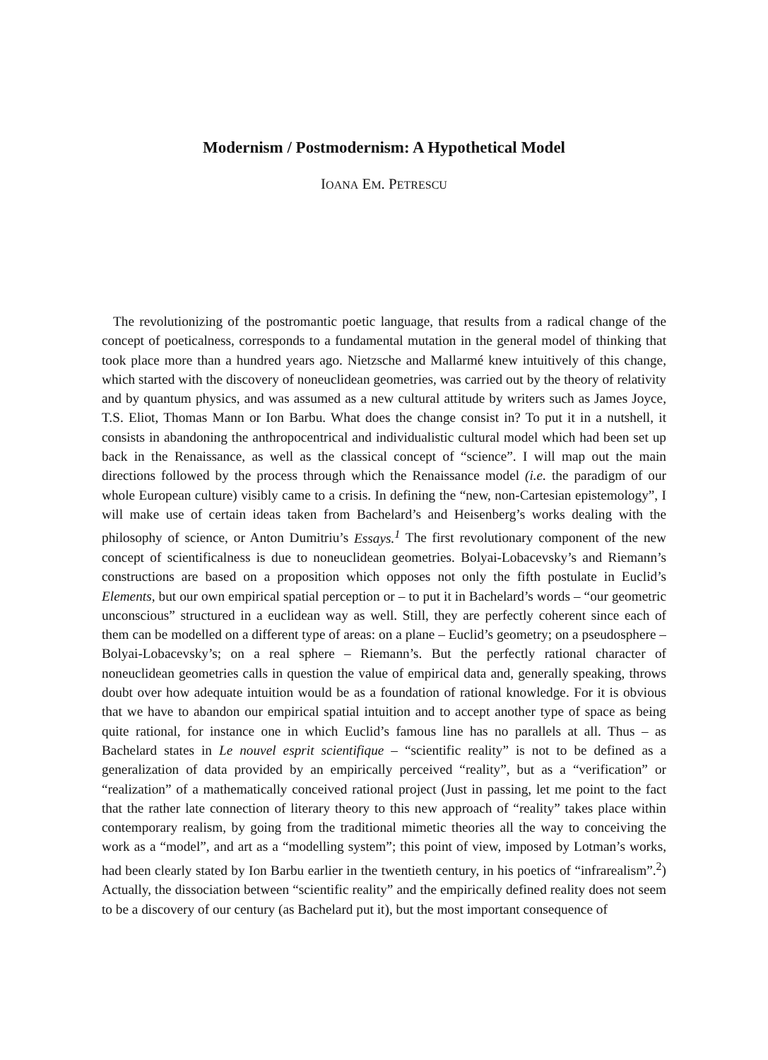Modernism / Postmodernism: A Hypothetical Model
IOANA EM. PETRESCU
The revolutionizing of the postromantic poetic language, that results from a radical change of the concept of poeticalness, corresponds to a fundamental mutation in the general model of thinking that took place more than a hundred years ago. Nietzsche and Mallarmé knew intuitively of this change, which started with the discovery of noneuclidean geometries, was carried out by the theory of relativity and by quantum physics, and was assumed as a new cultural attitude by writers such as James Joyce, T.S. Eliot, Thomas Mann or Ion Barbu. What does the change consist in? To put it in a nutshell, it consists in abandoning the anthropocentrical and individualistic cultural model which had been set up back in the Renaissance, as well as the classical concept of “science”. I will map out the main directions followed by the process through which the Renaissance model (i.e. the paradigm of our whole European culture) visibly came to a crisis. In defining the “new, non-Cartesian epistemology”, I will make use of certain ideas taken from Bachelard’s and Heisenberg’s works dealing with the philosophy of science, or Anton Dumitriu’s Essays.<sup>1</sup> The first revolutionary component of the new concept of scientificalness is due to noneuclidean geometries. Bolyai-Lobacevsky’s and Riemann’s constructions are based on a proposition which opposes not only the fifth postulate in Euclid’s Elements, but our own empirical spatial perception or – to put it in Bachelard’s words – “our geometric unconscious” structured in a euclidean way as well. Still, they are perfectly coherent since each of them can be modelled on a different type of areas: on a plane – Euclid’s geometry; on a pseudosphere – Bolyai-Lobacevsky’s; on a real sphere – Riemann’s. But the perfectly rational character of noneuclidean geometries calls in question the value of empirical data and, generally speaking, throws doubt over how adequate intuition would be as a foundation of rational knowledge. For it is obvious that we have to abandon our empirical spatial intuition and to accept another type of space as being quite rational, for instance one in which Euclid’s famous line has no parallels at all. Thus – as Bachelard states in Le nouvel esprit scientifique – “scientific reality” is not to be defined as a generalization of data provided by an empirically perceived “reality”, but as a “verification” or “realization” of a mathematically conceived rational project (Just in passing, let me point to the fact that the rather late connection of literary theory to this new approach of “reality” takes place within contemporary realism, by going from the traditional mimetic theories all the way to conceiving the work as a “model”, and art as a “modelling system”; this point of view, imposed by Lotman’s works, had been clearly stated by Ion Barbu earlier in the twentieth century, in his poetics of “infrarealism”.<sup>2</sup>) Actually, the dissociation between “scientific reality” and the empirically defined reality does not seem to be a discovery of our century (as Bachelard put it), but the most important consequence of